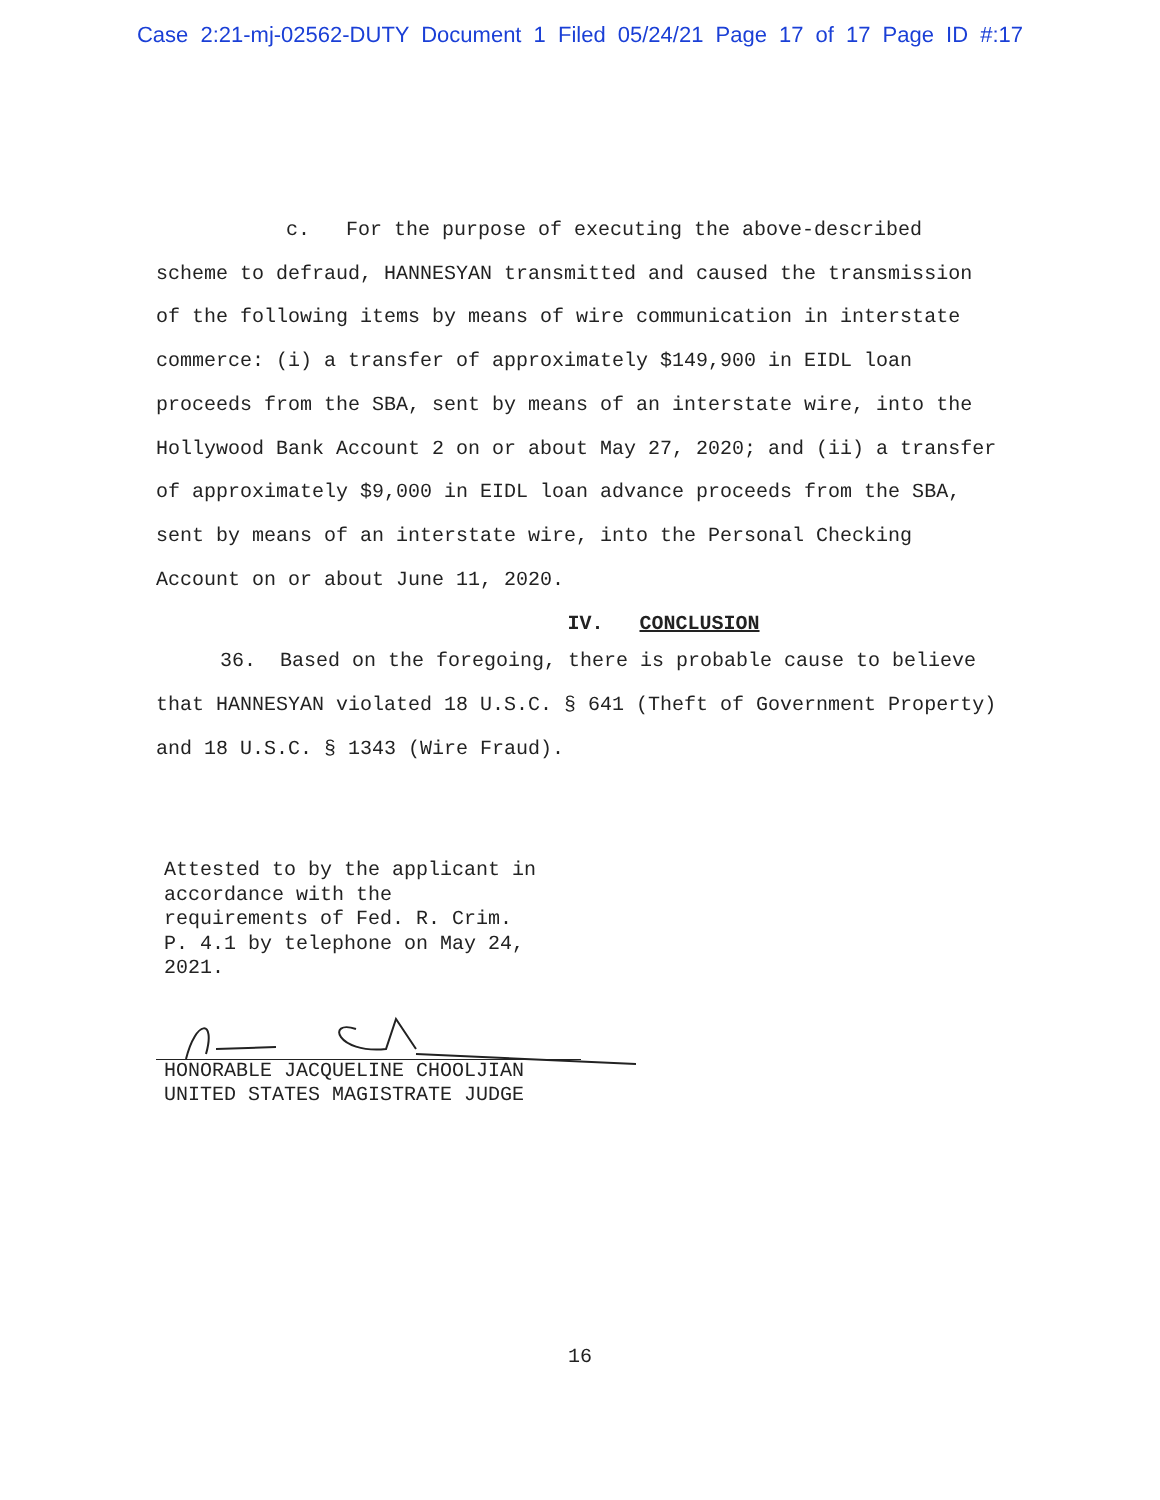Case 2:21-mj-02562-DUTY Document 1 Filed 05/24/21 Page 17 of 17 Page ID #:17
c. For the purpose of executing the above-described scheme to defraud, HANNESYAN transmitted and caused the transmission of the following items by means of wire communication in interstate commerce: (i) a transfer of approximately $149,900 in EIDL loan proceeds from the SBA, sent by means of an interstate wire, into the Hollywood Bank Account 2 on or about May 27, 2020; and (ii) a transfer of approximately $9,000 in EIDL loan advance proceeds from the SBA, sent by means of an interstate wire, into the Personal Checking Account on or about June 11, 2020.
IV. CONCLUSION
36. Based on the foregoing, there is probable cause to believe that HANNESYAN violated 18 U.S.C. § 641 (Theft of Government Property) and 18 U.S.C. § 1343 (Wire Fraud).
Attested to by the applicant in
accordance with the
requirements of Fed. R. Crim.
P. 4.1 by telephone on May 24,
2021.
HONORABLE JACQUELINE CHOOLJIAN
UNITED STATES MAGISTRATE JUDGE
16